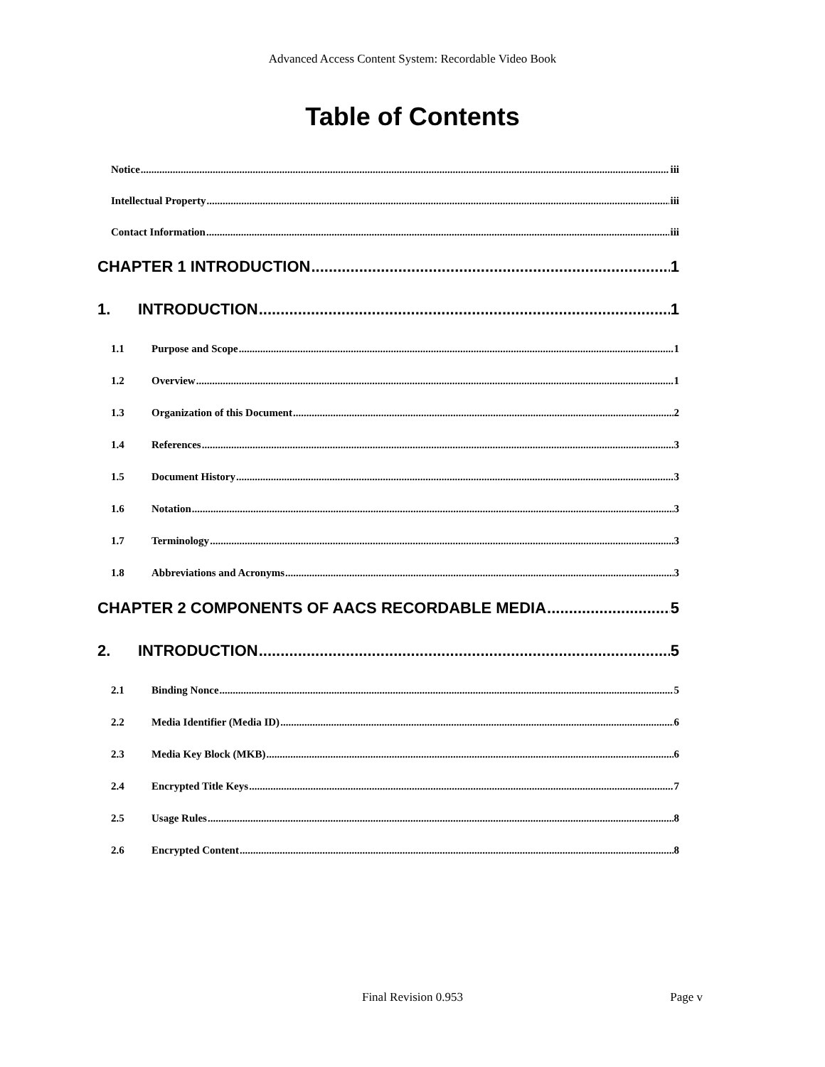Advanced Access Content System: Recordable Video Book
Table of Contents
Notice iii
Intellectual Property iii
Contact Information iii
CHAPTER 1 INTRODUCTION 1
1. INTRODUCTION 1
1.1 Purpose and Scope 1
1.2 Overview 1
1.3 Organization of this Document 2
1.4 References 3
1.5 Document History 3
1.6 Notation 3
1.7 Terminology 3
1.8 Abbreviations and Acronyms 3
CHAPTER 2 COMPONENTS OF AACS RECORDABLE MEDIA 5
2. INTRODUCTION 5
2.1 Binding Nonce 5
2.2 Media Identifier (Media ID) 6
2.3 Media Key Block (MKB) 6
2.4 Encrypted Title Keys 7
2.5 Usage Rules 8
2.6 Encrypted Content 8
Final Revision 0.953
Page v